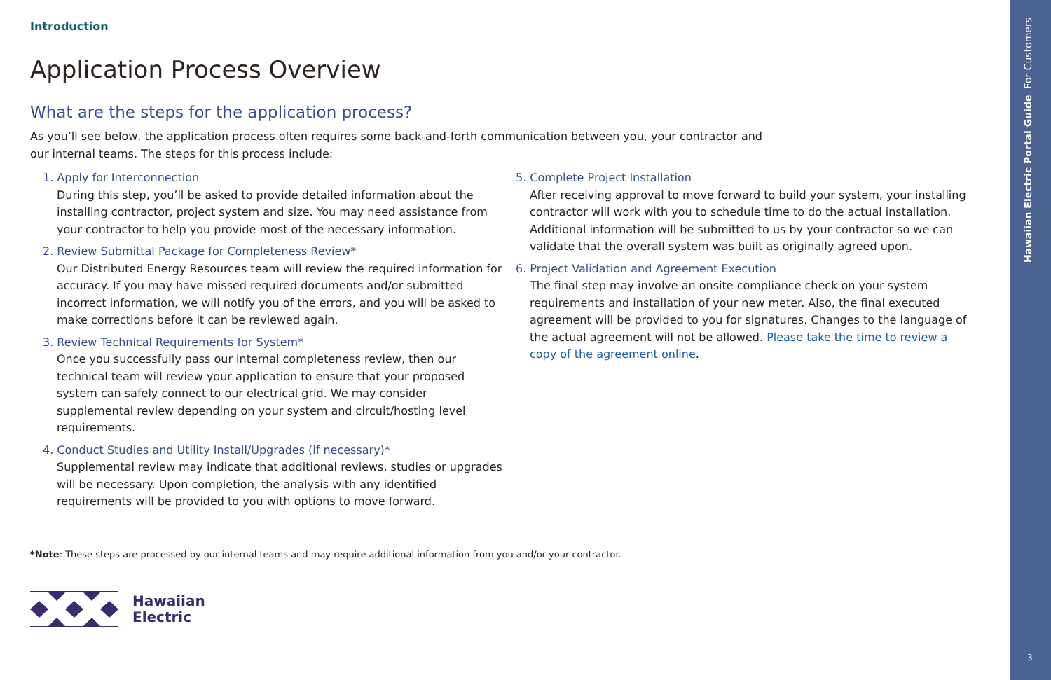Introduction
Application Process Overview
What are the steps for the application process?
As you’ll see below, the application process often requires some back-and-forth communication between you, your contractor and
our internal teams. The steps for this process include:
1. Apply for Interconnection
During this step, you’ll be asked to provide detailed information about the installing contractor, project system and size. You may need assistance from your contractor to help you provide most of the necessary information.
2. Review Submittal Package for Completeness Review*
Our Distributed Energy Resources team will review the required information for accuracy. If you may have missed required documents and/or submitted incorrect information, we will notify you of the errors, and you will be asked to make corrections before it can be reviewed again.
3. Review Technical Requirements for System*
Once you successfully pass our internal completeness review, then our technical team will review your application to ensure that your proposed system can safely connect to our electrical grid. We may consider supplemental review depending on your system and circuit/hosting level requirements.
4. Conduct Studies and Utility Install/Upgrades (if necessary)*
Supplemental review may indicate that additional reviews, studies or upgrades will be necessary. Upon completion, the analysis with any identified requirements will be provided to you with options to move forward.
5. Complete Project Installation
After receiving approval to move forward to build your system, your installing contractor will work with you to schedule time to do the actual installation. Additional information will be submitted to us by your contractor so we can validate that the overall system was built as originally agreed upon.
6. Project Validation and Agreement Execution
The final step may involve an onsite compliance check on your system requirements and installation of your new meter. Also, the final executed agreement will be provided to you for signatures. Changes to the language of the actual agreement will not be allowed. Please take the time to review a copy of the agreement online.
*Note: These steps are processed by our internal teams and may require additional information from you and/or your contractor.
Hawaiian
Electric
Hawaiian Electric Portal Guide For Customers
3